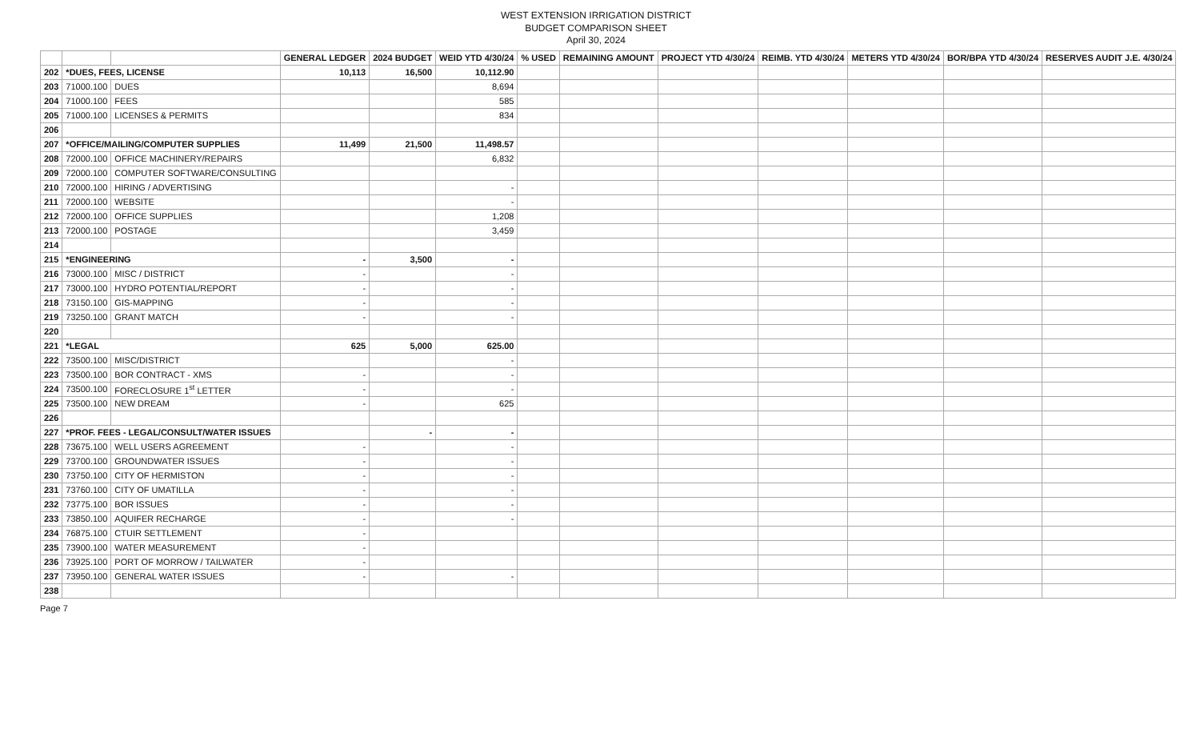WEST EXTENSION IRRIGATION DISTRICT
BUDGET COMPARISON SHEET
April 30, 2024
| | | | GENERAL LEDGER | 2024 BUDGET | WEID YTD 4/30/24 | % USED | REMAINING AMOUNT | PROJECT YTD 4/30/24 | REIMB. YTD 4/30/24 | METERS YTD 4/30/24 | BOR/BPA YTD 4/30/24 | RESERVES AUDIT J.E. 4/30/24 |
| --- | --- | --- | --- | --- | --- | --- | --- | --- | --- | --- | --- | --- |
| 202 | *DUES, FEES, LICENSE | | 10,113 | 16,500 | 10,112.90 | | | | | | | |
| 203 | 71000.100 | DUES | | | 8,694 | | | | | | | |
| 204 | 71000.100 | FEES | | | 585 | | | | | | | |
| 205 | 71000.100 | LICENSES & PERMITS | | | 834 | | | | | | | |
| 206 | | | | | | | | | | | | |
| 207 | *OFFICE/MAILING/COMPUTER SUPPLIES | | 11,499 | 21,500 | 11,498.57 | | | | | | | |
| 208 | 72000.100 | OFFICE MACHINERY/REPAIRS | | | 6,832 | | | | | | | |
| 209 | 72000.100 | COMPUTER SOFTWARE/CONSULTING | | | | | | | | | | |
| 210 | 72000.100 | HIRING / ADVERTISING | | | - | | | | | | | |
| 211 | 72000.100 | WEBSITE | | | - | | | | | | | |
| 212 | 72000.100 | OFFICE SUPPLIES | | | 1,208 | | | | | | | |
| 213 | 72000.100 | POSTAGE | | | 3,459 | | | | | | | |
| 214 | | | | | | | | | | | | |
| 215 | *ENGINEERING | | - | 3,500 | - | | | | | | | |
| 216 | 73000.100 | MISC / DISTRICT | - | | - | | | | | | | |
| 217 | 73000.100 | HYDRO POTENTIAL/REPORT | - | | - | | | | | | | |
| 218 | 73150.100 | GIS-MAPPING | - | | - | | | | | | | |
| 219 | 73250.100 | GRANT MATCH | - | | - | | | | | | | |
| 220 | | | | | | | | | | | | |
| 221 | *LEGAL | | 625 | 5,000 | 625.00 | | | | | | | |
| 222 | 73500.100 | MISC/DISTRICT | | | - | | | | | | | |
| 223 | 73500.100 | BOR CONTRACT - XMS | - | | - | | | | | | | |
| 224 | 73500.100 | FORECLOSURE 1<sup>st</sup> LETTER | - | | - | | | | | | | |
| 225 | 73500.100 | NEW DREAM | - | | 625 | | | | | | | |
| 226 | | | | | | | | | | | | |
| 227 | *PROF. FEES - LEGAL/CONSULT/WATER ISSUES | | | - | - | | | | | | | |
| 228 | 73675.100 | WELL USERS AGREEMENT | - | | - | | | | | | | |
| 229 | 73700.100 | GROUNDWATER ISSUES | - | | - | | | | | | | |
| 230 | 73750.100 | CITY OF HERMISTON | - | | - | | | | | | | |
| 231 | 73760.100 | CITY OF UMATILLA | - | | - | | | | | | | |
| 232 | 73775.100 | BOR ISSUES | - | | - | | | | | | | |
| 233 | 73850.100 | AQUIFER RECHARGE | - | | - | | | | | | | |
| 234 | 76875.100 | CTUIR SETTLEMENT | - | | | | | | | | | |
| 235 | 73900.100 | WATER MEASUREMENT | - | | | | | | | | | |
| 236 | 73925.100 | PORT OF MORROW / TAILWATER | - | | | | | | | | | |
| 237 | 73950.100 | GENERAL WATER ISSUES | - | | - | | | | | | | |
| 238 | | | | | | | | | | | | |
Page 7